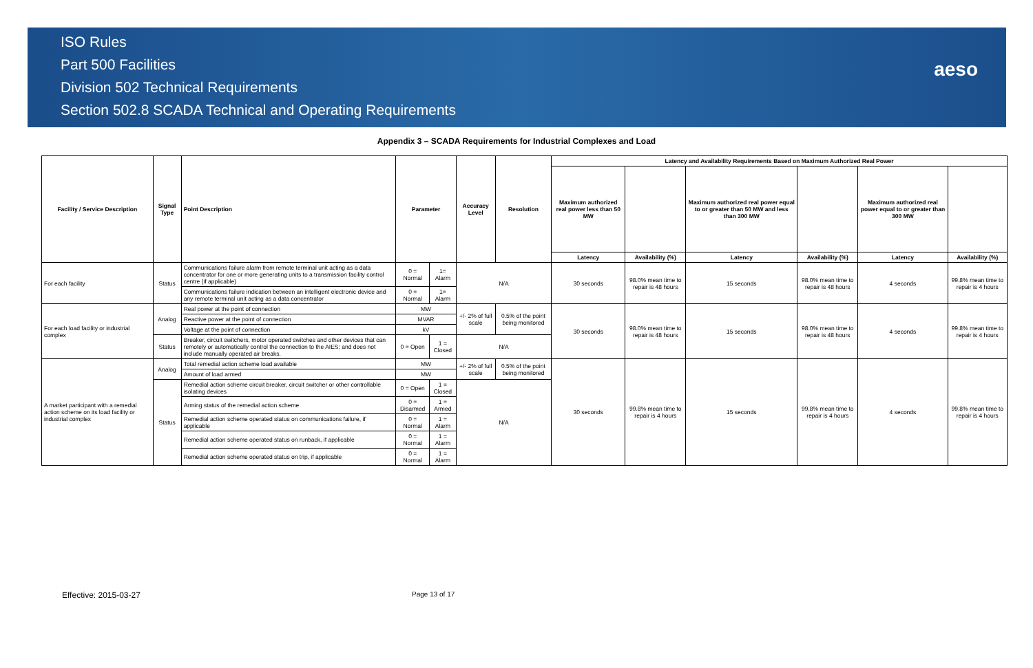ISO Rules
Part 500 Facilities
Division 502 Technical Requirements
Section 502.8 SCADA Technical and Operating Requirements
aeso
Appendix 3 – SCADA Requirements for Industrial Complexes and Load
| Facility / Service Description | Signal Type | Point Description | Parameter | | Accuracy Level | Resolution | Latency and Availability Requirements Based on Maximum Authorized Real Power | | | | | |
| --- | --- | --- | --- | --- | --- | --- | --- | --- | --- | --- | --- | --- |
| | | | | | | | Maximum authorized real power less than 50 MW | | Maximum authorized real power equal to or greater than 50 MW and less than 300 MW | | Maximum authorized real power equal to or greater than 300 MW | |
| | | | | | | | Latency | Availability (%) | Latency | Availability (%) | Latency | Availability (%) |
| For each facility | Status | Communications failure alarm from remote terminal unit acting as a data concentrator for one or more generating units to a transmission facility control centre (if applicable) | 0 = Normal | 1= Alarm | N/A | | 30 seconds | 98.0% mean time to repair is 48 hours | 15 seconds | 98.0% mean time to repair is 48 hours | 4 seconds | 99.8% mean time to repair is 4 hours |
| | | Communications failure indication between an intelligent electronic device and any remote terminal unit acting as a data concentrator | 0 = Normal | 1= Alarm | | | | | | | | |
| For each load facility or industrial complex | Analog | Real power at the point of connection | MW | | +/- 2% of full scale | 0.5% of the point being monitored | 30 seconds | 98.0% mean time to repair is 48 hours | 15 seconds | 98.0% mean time to repair is 48 hours | 4 seconds | 99.8% mean time to repair is 4 hours |
| | | Reactive power at the point of connection | MVAR | | | | | | | | | |
| | | Voltage at the point of connection | kV | | | | | | | | | |
| | Status | Breaker, circuit switchers, motor operated switches and other devices that can remotely or automatically control the connection to the AIES; and does not include manually operated air breaks. | 0 = Open | 1 = Closed | N/A | | | | | | | |
| A market participant with a remedial action scheme on its load facility or industrial complex | Analog | Total remedial action scheme load available | MW | | +/- 2% of full scale | 0.5% of the point being monitored | 30 seconds | 99.8% mean time to repair is 4 hours | 15 seconds | 99.8% mean time to repair is 4 hours | 4 seconds | 99.8% mean time to repair is 4 hours |
| | | Amount of load armed | MW | | | | | | | | | |
| | Status | Remedial action scheme circuit breaker, circuit switcher or other controllable isolating devices | 0 = Open | 1 = Closed | N/A | | | | | | | |
| | | Arming status of the remedial action scheme | 0 = Disarmed | 1 = Armed | | | | | | | | |
| | | Remedial action scheme operated status on communications failure, if applicable | 0 = Normal | 1 = Alarm | | | | | | | | |
| | | Remedial action scheme operated status on runback, if applicable | 0 = Normal | 1 = Alarm | | | | | | | | |
| | | Remedial action scheme operated status on trip, if applicable | 0 = Normal | 1 = Alarm | | | | | | | | |
Effective: 2015-03-27 Page 13 of 17